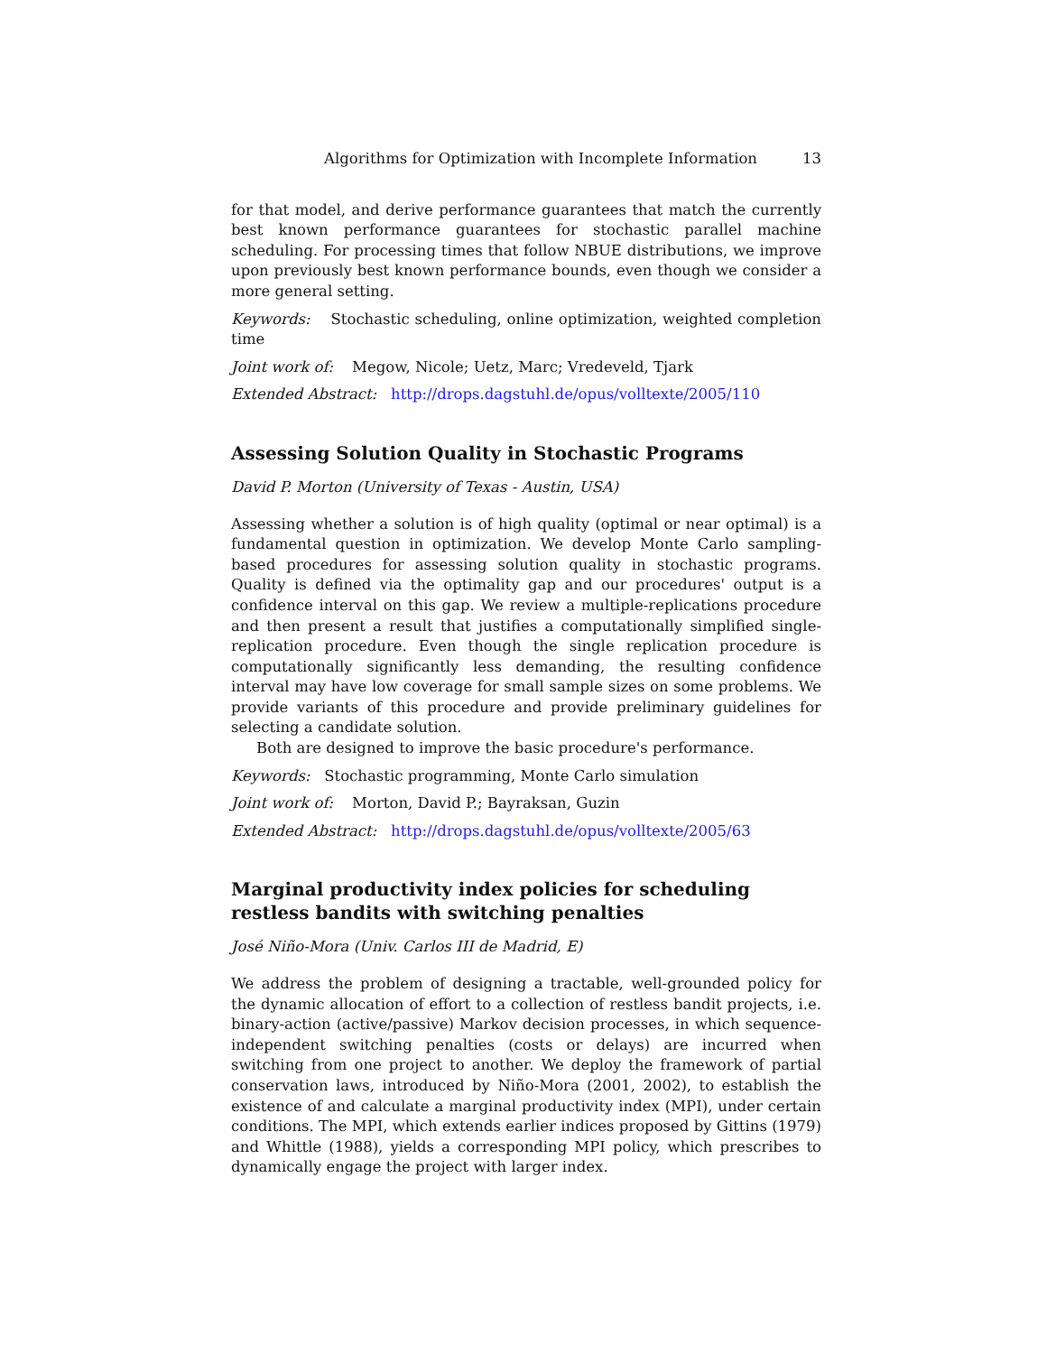Algorithms for Optimization with Incomplete Information 13
for that model, and derive performance guarantees that match the currently best known performance guarantees for stochastic parallel machine scheduling. For processing times that follow NBUE distributions, we improve upon previously best known performance bounds, even though we consider a more general setting.
Keywords: Stochastic scheduling, online optimization, weighted completion time
Joint work of: Megow, Nicole; Uetz, Marc; Vredeveld, Tjark
Extended Abstract: http://drops.dagstuhl.de/opus/volltexte/2005/110
Assessing Solution Quality in Stochastic Programs
David P. Morton (University of Texas - Austin, USA)
Assessing whether a solution is of high quality (optimal or near optimal) is a fundamental question in optimization. We develop Monte Carlo sampling-based procedures for assessing solution quality in stochastic programs. Quality is defined via the optimality gap and our procedures' output is a confidence interval on this gap. We review a multiple-replications procedure and then present a result that justifies a computationally simplified single-replication procedure. Even though the single replication procedure is computationally significantly less demanding, the resulting confidence interval may have low coverage for small sample sizes on some problems. We provide variants of this procedure and provide preliminary guidelines for selecting a candidate solution.
Both are designed to improve the basic procedure's performance.
Keywords: Stochastic programming, Monte Carlo simulation
Joint work of: Morton, David P.; Bayraksan, Guzin
Extended Abstract: http://drops.dagstuhl.de/opus/volltexte/2005/63
Marginal productivity index policies for scheduling restless bandits with switching penalties
José Niño-Mora (Univ. Carlos III de Madrid, E)
We address the problem of designing a tractable, well-grounded policy for the dynamic allocation of effort to a collection of restless bandit projects, i.e. binary-action (active/passive) Markov decision processes, in which sequence-independent switching penalties (costs or delays) are incurred when switching from one project to another. We deploy the framework of partial conservation laws, introduced by Niño-Mora (2001, 2002), to establish the existence of and calculate a marginal productivity index (MPI), under certain conditions. The MPI, which extends earlier indices proposed by Gittins (1979) and Whittle (1988), yields a corresponding MPI policy, which prescribes to dynamically engage the project with larger index.